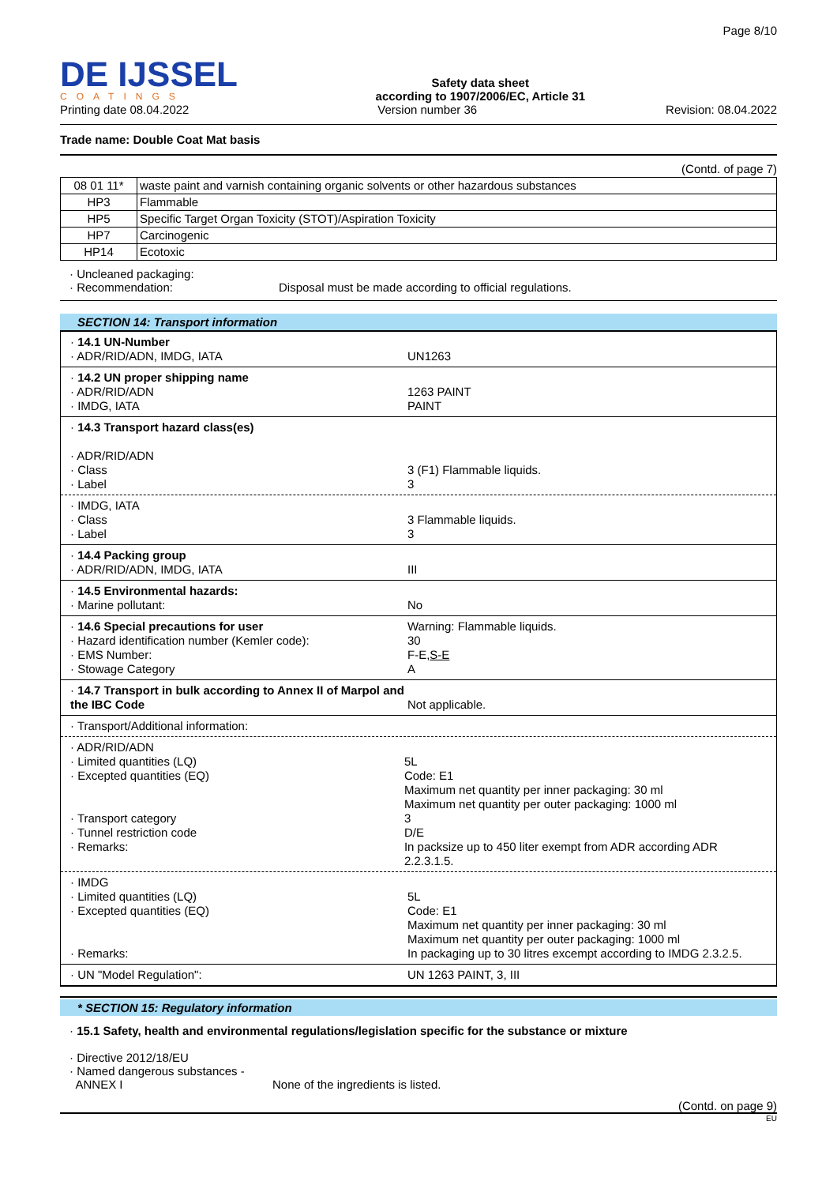DE IJSSEL
COATINGS
Safety data sheet
according to 1907/2006/EC, Article 31
Page 8/10
Printing date 08.04.2022 Version number 36 Revision: 08.04.2022
Trade name: Double Coat Mat basis
(Contd. of page 7)
| 08 01 11* | waste paint and varnish containing organic solvents or other hazardous substances |
| HP3 | Flammable |
| HP5 | Specific Target Organ Toxicity (STOT)/Aspiration Toxicity |
| HP7 | Carcinogenic |
| HP14 | Ecotoxic |
· Uncleaned packaging:
· Recommendation: Disposal must be made according to official regulations.
SECTION 14: Transport information
· 14.1 UN-Number
· ADR/RID/ADN, IMDG, IATA
UN1263
· 14.2 UN proper shipping name
· ADR/RID/ADN
· IMDG, IATA
1263 PAINT
PAINT
· 14.3 Transport hazard class(es)
· ADR/RID/ADN
· Class
· Label
3 (F1) Flammable liquids.
3
· IMDG, IATA
· Class
· Label
3 Flammable liquids.
3
· 14.4 Packing group
· ADR/RID/ADN, IMDG, IATA
III
· 14.5 Environmental hazards:
· Marine pollutant:
No
· 14.6 Special precautions for user
· Hazard identification number (Kemler code):
· EMS Number:
· Stowage Category
Warning: Flammable liquids.
30
F-E,S-E
A
· 14.7 Transport in bulk according to Annex II of Marpol and the IBC Code
Not applicable.
· Transport/Additional information:
· ADR/RID/ADN
· Limited quantities (LQ)
· Excepted quantities (EQ)
· Transport category
· Tunnel restriction code
· Remarks:
5L
Code: E1
Maximum net quantity per inner packaging: 30 ml
Maximum net quantity per outer packaging: 1000 ml
3
D/E
In packsize up to 450 liter exempt from ADR according ADR 2.2.3.1.5.
· IMDG
· Limited quantities (LQ)
· Excepted quantities (EQ)
· Remarks:
5L
Code: E1
Maximum net quantity per inner packaging: 30 ml
Maximum net quantity per outer packaging: 1000 ml
In packaging up to 30 litres excempt according to IMDG 2.3.2.5.
· UN "Model Regulation": UN 1263 PAINT, 3, III
* SECTION 15: Regulatory information
· 15.1 Safety, health and environmental regulations/legislation specific for the substance or mixture
· Directive 2012/18/EU
· Named dangerous substances -
ANNEX I None of the ingredients is listed.
(Contd. on page 9)
EU